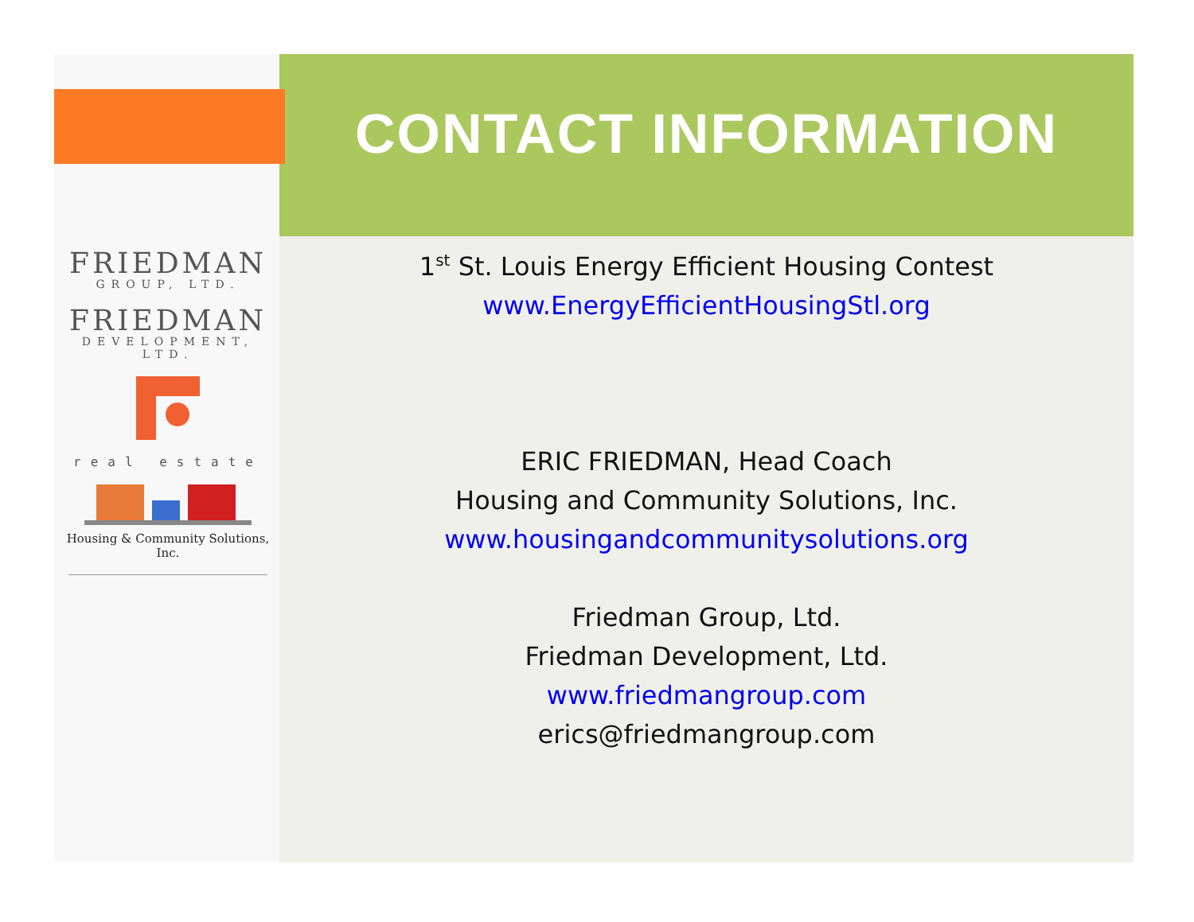CONTACT INFORMATION
FRIEDMAN
GROUP, LTD.
FRIEDMAN
DEVELOPMENT, LTD.
real estate
Housing & Community Solutions, Inc.
1<sup>st</sup> St. Louis Energy Efficient Housing Contest
www.EnergyEfficientHousingStl.org
ERIC FRIEDMAN, Head Coach
Housing and Community Solutions, Inc.
www.housingandcommunitysolutions.org
Friedman Group, Ltd.
Friedman Development, Ltd.
www.friedmangroup.com
erics@friedmangroup.com